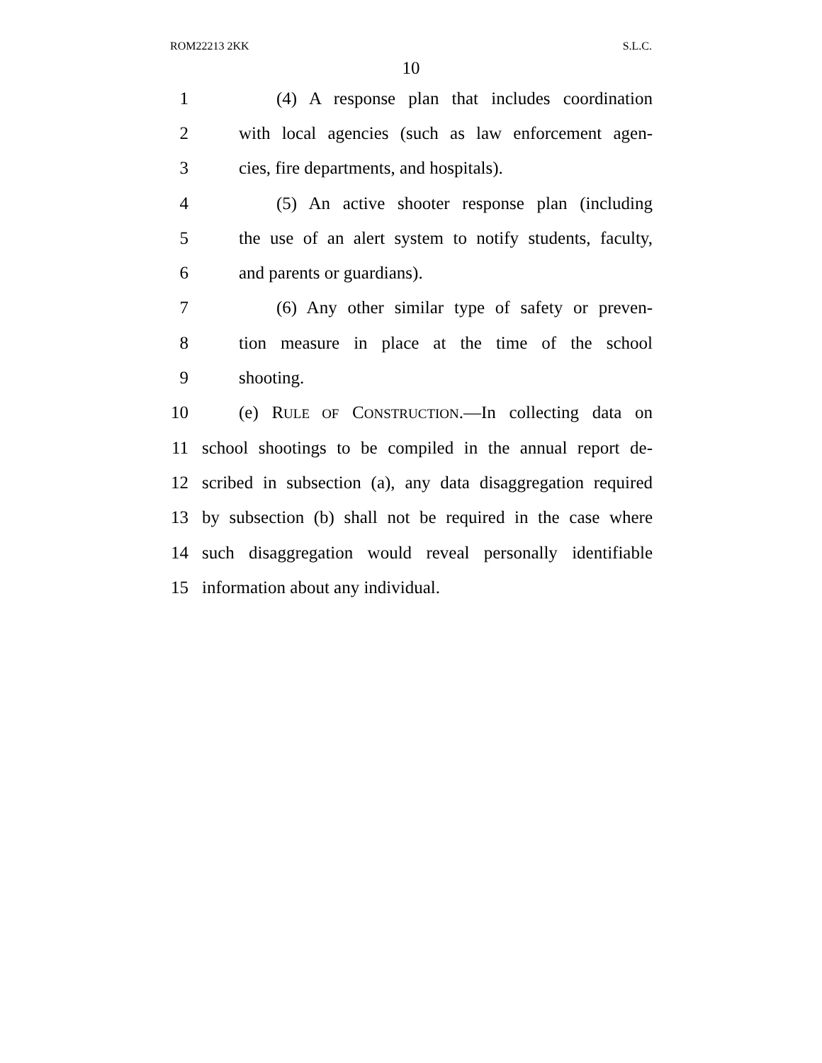ROM22213 2KK S.L.C.
10
1 (4) A response plan that includes coordination
2 with local agencies (such as law enforcement agen-
3 cies, fire departments, and hospitals).
4 (5) An active shooter response plan (including
5 the use of an alert system to notify students, faculty,
6 and parents or guardians).
7 (6) Any other similar type of safety or preven-
8 tion measure in place at the time of the school
9 shooting.
10 (e) RULE OF CONSTRUCTION.—In collecting data on
11 school shootings to be compiled in the annual report de-
12 scribed in subsection (a), any data disaggregation required
13 by subsection (b) shall not be required in the case where
14 such disaggregation would reveal personally identifiable
15 information about any individual.